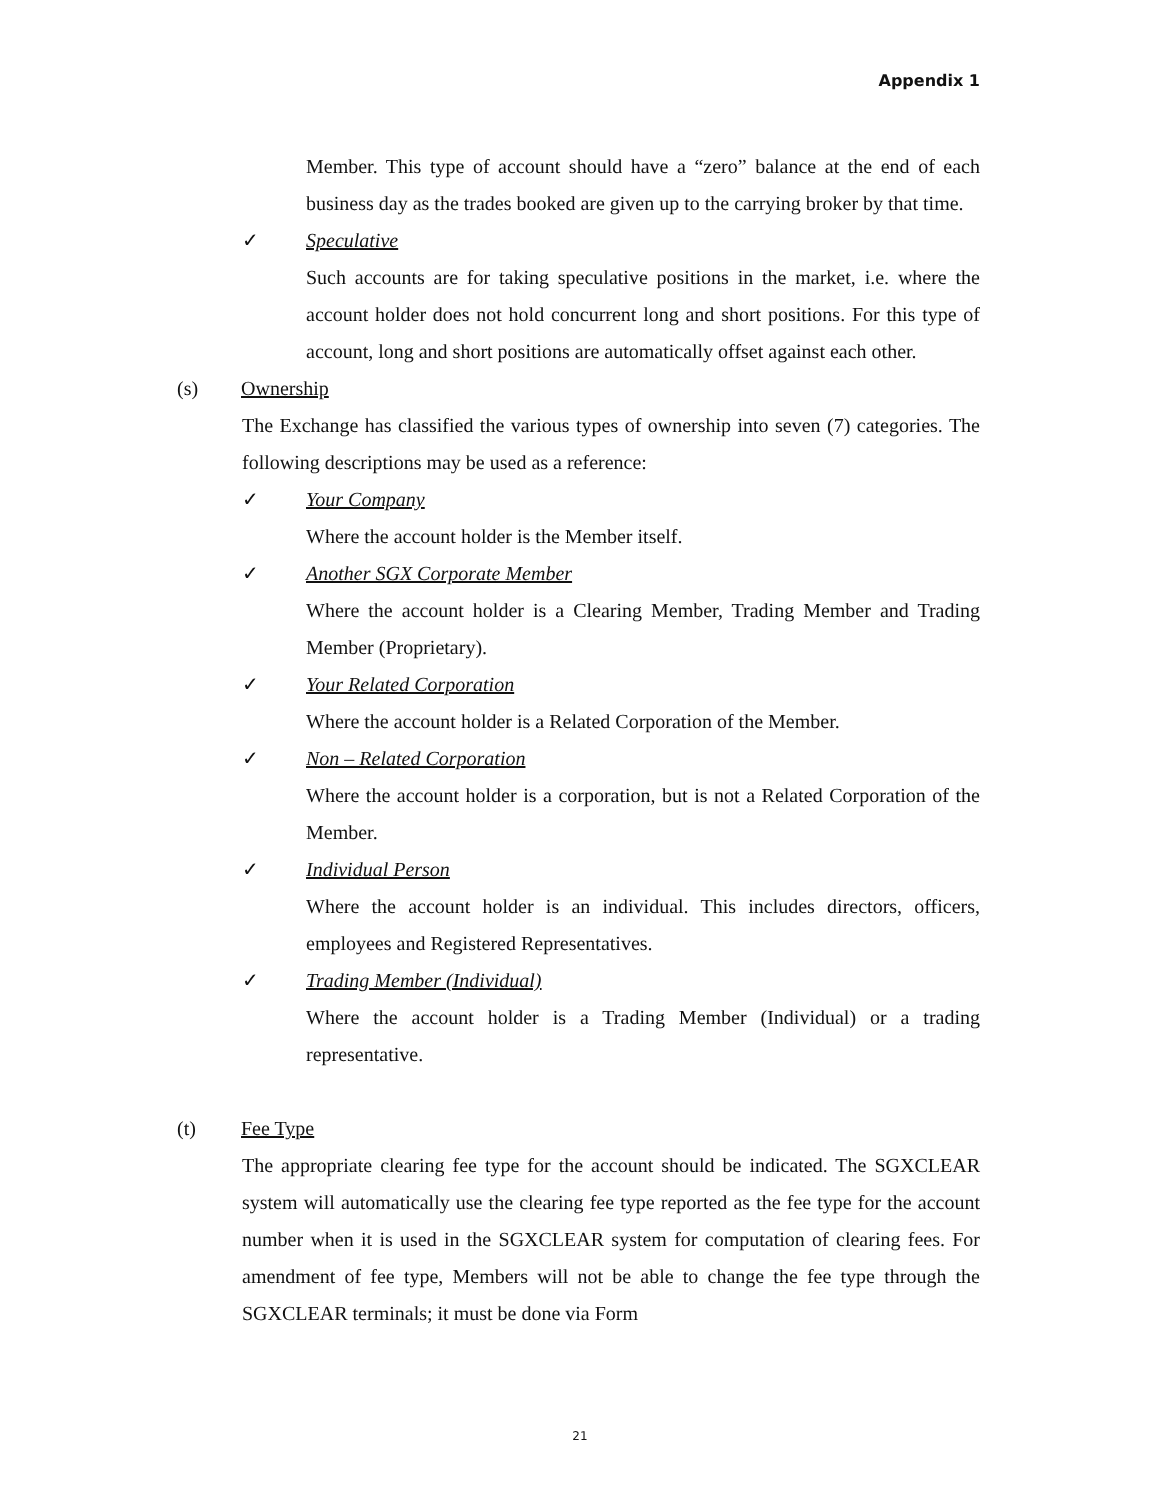Appendix 1
Member. This type of account should have a “zero” balance at the end of each business day as the trades booked are given up to the carrying broker by that time.
✓ Speculative
Such accounts are for taking speculative positions in the market, i.e. where the account holder does not hold concurrent long and short positions. For this type of account, long and short positions are automatically offset against each other.
(s) Ownership
The Exchange has classified the various types of ownership into seven (7) categories. The following descriptions may be used as a reference:
✓ Your Company
Where the account holder is the Member itself.
✓ Another SGX Corporate Member
Where the account holder is a Clearing Member, Trading Member and Trading Member (Proprietary).
✓ Your Related Corporation
Where the account holder is a Related Corporation of the Member.
✓ Non – Related Corporation
Where the account holder is a corporation, but is not a Related Corporation of the Member.
✓ Individual Person
Where the account holder is an individual. This includes directors, officers, employees and Registered Representatives.
✓ Trading Member (Individual)
Where the account holder is a Trading Member (Individual) or a trading representative.
(t) Fee Type
The appropriate clearing fee type for the account should be indicated. The SGXCLEAR system will automatically use the clearing fee type reported as the fee type for the account number when it is used in the SGXCLEAR system for computation of clearing fees. For amendment of fee type, Members will not be able to change the fee type through the SGXCLEAR terminals; it must be done via Form
21